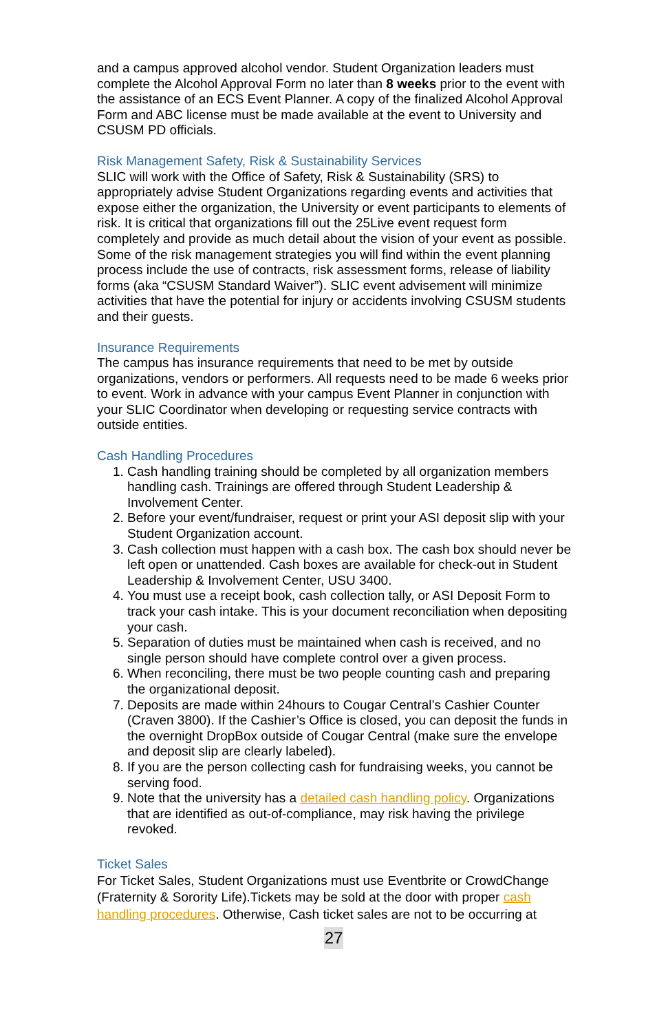and a campus approved alcohol vendor. Student Organization leaders must complete the Alcohol Approval Form no later than 8 weeks prior to the event with the assistance of an ECS Event Planner. A copy of the finalized Alcohol Approval Form and ABC license must be made available at the event to University and CSUSM PD officials.
Risk Management Safety, Risk & Sustainability Services
SLIC will work with the Office of Safety, Risk & Sustainability (SRS) to appropriately advise Student Organizations regarding events and activities that expose either the organization, the University or event participants to elements of risk. It is critical that organizations fill out the 25Live event request form completely and provide as much detail about the vision of your event as possible. Some of the risk management strategies you will find within the event planning process include the use of contracts, risk assessment forms, release of liability forms (aka “CSUSM Standard Waiver”). SLIC event advisement will minimize activities that have the potential for injury or accidents involving CSUSM students and their guests.
Insurance Requirements
The campus has insurance requirements that need to be met by outside organizations, vendors or performers. All requests need to be made 6 weeks prior to event. Work in advance with your campus Event Planner in conjunction with your SLIC Coordinator when developing or requesting service contracts with outside entities.
Cash Handling Procedures
1. Cash handling training should be completed by all organization members handling cash. Trainings are offered through Student Leadership & Involvement Center.
2. Before your event/fundraiser, request or print your ASI deposit slip with your Student Organization account.
3. Cash collection must happen with a cash box. The cash box should never be left open or unattended. Cash boxes are available for check-out in Student Leadership & Involvement Center, USU 3400.
4. You must use a receipt book, cash collection tally, or ASI Deposit Form to track your cash intake. This is your document reconciliation when depositing your cash.
5. Separation of duties must be maintained when cash is received, and no single person should have complete control over a given process.
6. When reconciling, there must be two people counting cash and preparing the organizational deposit.
7. Deposits are made within 24hours to Cougar Central’s Cashier Counter (Craven 3800). If the Cashier’s Office is closed, you can deposit the funds in the overnight DropBox outside of Cougar Central (make sure the envelope and deposit slip are clearly labeled).
8. If you are the person collecting cash for fundraising weeks, you cannot be serving food.
9. Note that the university has a detailed cash handling policy. Organizations that are identified as out-of-compliance, may risk having the privilege revoked.
Ticket Sales
For Ticket Sales, Student Organizations must use Eventbrite or CrowdChange (Fraternity & Sorority Life).Tickets may be sold at the door with proper cash handling procedures. Otherwise, Cash ticket sales are not to be occurring at
27